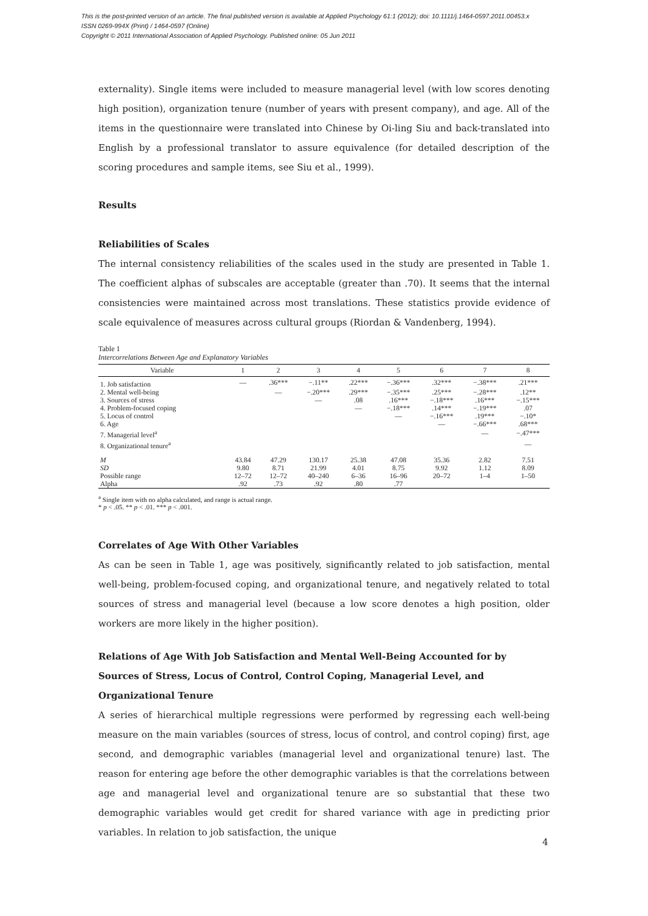This is the post-printed version of an article. The final published version is available at Applied Psychology 61:1 (2012); doi: 10.1111/j.1464-0597.2011.00453.x
ISSN 0269-994X (Print) / 1464-0597 (Online)
Copyright © 2011 International Association of Applied Psychology. Published online: 05 Jun 2011
externality). Single items were included to measure managerial level (with low scores denoting high position), organization tenure (number of years with present company), and age. All of the items in the questionnaire were translated into Chinese by Oi-ling Siu and back-translated into English by a professional translator to assure equivalence (for detailed description of the scoring procedures and sample items, see Siu et al., 1999).
Results
Reliabilities of Scales
The internal consistency reliabilities of the scales used in the study are presented in Table 1. The coefficient alphas of subscales are acceptable (greater than .70). It seems that the internal consistencies were maintained across most translations. These statistics provide evidence of scale equivalence of measures across cultural groups (Riordan & Vandenberg, 1994).
Table 1
Intercorrelations Between Age and Explanatory Variables
| Variable | 1 | 2 | 3 | 4 | 5 | 6 | 7 | 8 |
| --- | --- | --- | --- | --- | --- | --- | --- | --- |
| 1. Job satisfaction | — | .36*** | −.11** | .22*** | −.36*** | .32*** | −.38*** | .21*** |
| 2. Mental well-being | | — | −.20*** | .29*** | −.35*** | .25*** | −.28*** | .12** |
| 3. Sources of stress | | | — | .08 | .16*** | −.18*** | .16*** | −.15*** |
| 4. Problem-focused coping | | | | — | −.18*** | .14*** | −.19*** | .07 |
| 5. Locus of control | | | | | — | −.16*** | .19*** | −.10* |
| 6. Age | | | | | | — | −.66*** | .68*** |
| 7. Managerial level<sup>a</sup> | | | | | | | — | −.47*** |
| 8. Organizational tenure<sup>a</sup> | | | | | | | | — |
| M | 43.84 | 47.29 | 130.17 | 25.38 | 47.08 | 35.36 | 2.82 | 7.51 |
| SD | 9.80 | 8.71 | 21.99 | 4.01 | 8.75 | 9.92 | 1.12 | 8.09 |
| Possible range | 12–72 | 12–72 | 40–240 | 6–36 | 16–96 | 20–72 | 1–4 | 1–50 |
| Alpha | .92 | .73 | .92 | .80 | .77 | | | |
<sup>a</sup> Single item with no alpha calculated, and range is actual range.
* p < .05. ** p < .01. *** p < .001.
Correlates of Age With Other Variables
As can be seen in Table 1, age was positively, significantly related to job satisfaction, mental well-being, problem-focused coping, and organizational tenure, and negatively related to total sources of stress and managerial level (because a low score denotes a high position, older workers are more likely in the higher position).
Relations of Age With Job Satisfaction and Mental Well-Being Accounted for by Sources of Stress, Locus of Control, Control Coping, Managerial Level, and Organizational Tenure
A series of hierarchical multiple regressions were performed by regressing each well-being measure on the main variables (sources of stress, locus of control, and control coping) first, age second, and demographic variables (managerial level and organizational tenure) last. The reason for entering age before the other demographic variables is that the correlations between age and managerial level and organizational tenure are so substantial that these two demographic variables would get credit for shared variance with age in predicting prior variables. In relation to job satisfaction, the unique
4